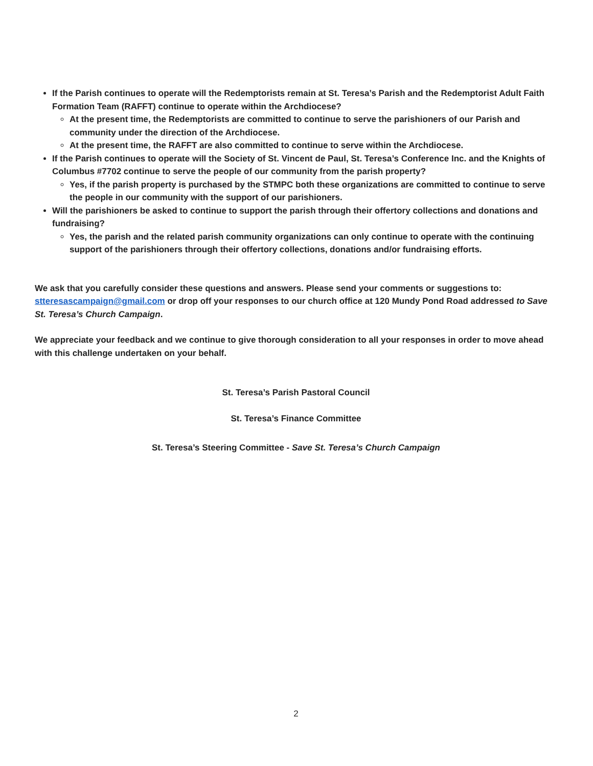If the Parish continues to operate will the Redemptorists remain at St. Teresa’s Parish and the Redemptorist Adult Faith Formation Team (RAFFT) continue to operate within the Archdiocese?
At the present time, the Redemptorists are committed to continue to serve the parishioners of our Parish and community under the direction of the Archdiocese.
At the present time, the RAFFT are also committed to continue to serve within the Archdiocese.
If the Parish continues to operate will the Society of St. Vincent de Paul, St. Teresa’s Conference Inc. and the Knights of Columbus #7702 continue to serve the people of our community from the parish property?
Yes, if the parish property is purchased by the STMPC both these organizations are committed to continue to serve the people in our community with the support of our parishioners.
Will the parishioners be asked to continue to support the parish through their offertory collections and donations and fundraising?
Yes, the parish and the related parish community organizations can only continue to operate with the continuing support of the parishioners through their offertory collections, donations and/or fundraising efforts.
We ask that you carefully consider these questions and answers. Please send your comments or suggestions to: stteresascampaign@gmail.com or drop off your responses to our church office at 120 Mundy Pond Road addressed to Save St. Teresa’s Church Campaign.
We appreciate your feedback and we continue to give thorough consideration to all your responses in order to move ahead with this challenge undertaken on your behalf.
St. Teresa’s Parish Pastoral Council
St. Teresa’s Finance Committee
St. Teresa’s Steering Committee - Save St. Teresa’s Church Campaign
2